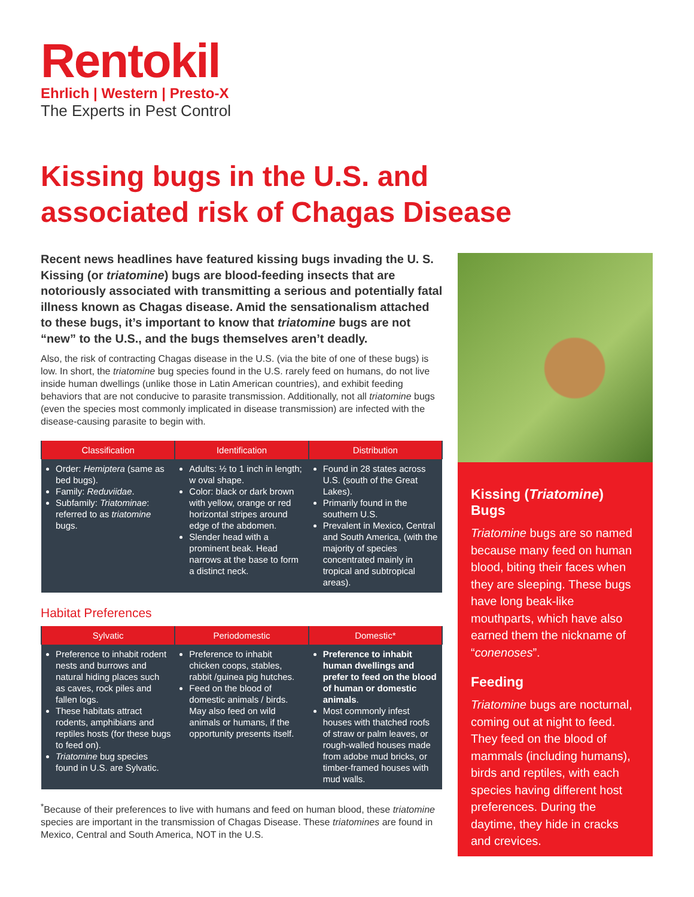Rentokil
Ehrlich | Western | Presto-X
The Experts in Pest Control
Kissing bugs in the U.S. and associated risk of Chagas Disease
Recent news headlines have featured kissing bugs invading the U. S. Kissing (or triatomine) bugs are blood-feeding insects that are notoriously associated with transmitting a serious and potentially fatal illness known as Chagas disease. Amid the sensationalism attached to these bugs, it’s important to know that triatomine bugs are not “new” to the U.S., and the bugs themselves aren’t deadly.
Also, the risk of contracting Chagas disease in the U.S. (via the bite of one of these bugs) is low. In short, the triatomine bug species found in the U.S. rarely feed on humans, do not live inside human dwellings (unlike those in Latin American countries), and exhibit feeding behaviors that are not conducive to parasite transmission. Additionally, not all triatomine bugs (even the species most commonly implicated in disease transmission) are infected with the disease-causing parasite to begin with.
| Classification | Identification | Distribution |
| --- | --- | --- |
| Order: Hemiptera (same as bed bugs). Family: Reduviidae . Subfamily: Triatominae : referred to as triatomine bugs. | Adults: ½ to 1 inch in length; w oval shape. Color: black or dark brown with yellow, orange or red horizontal stripes around edge of the abdomen. Slender head with a prominent beak. Head narrows at the base to form a distinct neck. | Found in 28 states across U.S. (south of the Great Lakes). Primarily found in the southern U.S. Prevalent in Mexico, Central and South America, (with the majority of species concentrated mainly in tropical and subtropical areas). |
Habitat Preferences
| Sylvatic | Periodomestic | Domestic* |
| --- | --- | --- |
| Preference to inhabit rodent nests and burrows and natural hiding places such as caves, rock piles and fallen logs. These habitats attract rodents, amphibians and reptiles hosts (for these bugs to feed on). Triatomine bug species found in U.S. are Sylvatic. | Preference to inhabit chicken coops, stables, rabbit /guinea pig hutches. Feed on the blood of domestic animals / birds. May also feed on wild animals or humans, if the opportunity presents itself. | Preference to inhabit human dwellings and prefer to feed on the blood of human or domestic animals . Most commonly infest houses with thatched roofs of straw or palm leaves, or rough-walled houses made from adobe mud bricks, or timber-framed houses with mud walls. |
<sup>*</sup> Because of their preferences to live with humans and feed on human blood, these triatomine species are important in the transmission of Chagas Disease. These triatomines are found in Mexico, Central and South America, NOT in the U.S.
Kissing (Triatomine) Bugs
Triatomine bugs are so named because many feed on human blood, biting their faces when they are sleeping. These bugs have long beak-like mouthparts, which have also earned them the nickname of “conenoses”.
Feeding
Triatomine bugs are nocturnal, coming out at night to feed. They feed on the blood of mammals (including humans), birds and reptiles, with each species having different host preferences. During the daytime, they hide in cracks and crevices.